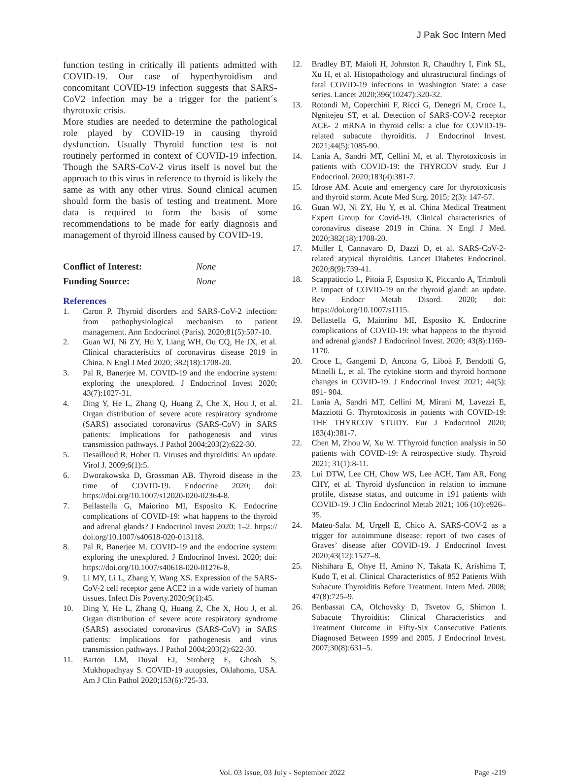J Pak Soc Intern Med
function testing in critically ill patients admitted with COVID-19. Our case of hyperthyroidism and concomitant COVID-19 infection suggests that SARS-CoV2 infection may be a trigger for the patient´s thyrotoxic crisis.
More studies are needed to determine the pathological role played by COVID-19 in causing thyroid dysfunction. Usually Thyroid function test is not routinely performed in context of COVID-19 infection. Though the SARS-CoV-2 virus itself is novel but the approach to this virus in reference to thyroid is likely the same as with any other virus. Sound clinical acumen should form the basis of testing and treatment. More data is required to form the basis of some recommendations to be made for early diagnosis and management of thyroid illness caused by COVID-19.
Conflict of Interest: None
Funding Source: None
References
1. Caron P. Thyroid disorders and SARS-CoV-2 infection: from pathophysiological mechanism to patient management. Ann Endocrinol (Paris). 2020;81(5):507-10.
2. Guan WJ, Ni ZY, Hu Y, Liang WH, Ou CQ, He JX, et al. Clinical characteristics of coronavirus disease 2019 in China. N Engl J Med 2020; 382(18):1708-20.
3. Pal R, Banerjee M. COVID-19 and the endocrine system: exploring the unexplored. J Endocrinol Invest 2020; 43(7):1027-31.
4. Ding Y, He L, Zhang Q, Huang Z, Che X, Hou J, et al. Organ distribution of severe acute respiratory syndrome (SARS) associated coronavirus (SARS-CoV) in SARS patients: Implications for pathogenesis and virus transmission pathways. J Pathol 2004;203(2):622-30.
5. Desailloud R, Hober D. Viruses and thyroiditis: An update. Virol J. 2009;6(1):5.
6. Dworakowska D, Grossman AB. Thyroid disease in the time of COVID-19. Endocrine 2020; doi: https://doi.org/10.1007/s12020-020-02364-8.
7. Bellastella G, Maiorino MI, Esposito K. Endocrine complications of COVID-19: what happens to the thyroid and adrenal glands? J Endocrinol Invest 2020: 1–2. https:// doi.org/10.1007/s40618-020-013118.
8. Pal R, Banerjee M. COVID-19 and the endocrine system: exploring the unexplored. J Endocrinol Invest. 2020; doi: https://doi.org/10.1007/s40618-020-01276-8.
9. Li MY, Li L, Zhang Y, Wang XS. Expression of the SARS-CoV-2 cell receptor gene ACE2 in a wide variety of human tissues. Infect Dis Poverty.2020;9(1):45.
10. Ding Y, He L, Zhang Q, Huang Z, Che X, Hou J, et al. Organ distribution of severe acute respiratory syndrome (SARS) associated coronavirus (SARS-CoV) in SARS patients: Implications for pathogenesis and virus transmission pathways. J Pathol 2004;203(2):622-30.
11. Barton LM, Duval EJ, Stroberg E, Ghosh S, Mukhopadhyay S. COVID-19 autopsies, Oklahoma, USA. Am J Clin Pathol 2020;153(6):725-33.
12. Bradley BT, Maioli H, Johnston R, Chaudhry I, Fink SL, Xu H, et al. Histopathology and ultrastructural findings of fatal COVID-19 infections in Washington State: a case series. Lancet 2020;396(10247):320-32.
13. Rotondi M, Coperchini F, Ricci G, Denegri M, Croce L, Ngnitejeu ST, et al. Detection of SARS-COV-2 receptor ACE- 2 mRNA in thyroid cells: a clue for COVID-19-related subacute thyroiditis. J Endocrinol Invest. 2021;44(5):1085-90.
14. Lania A, Sandri MT, Cellini M, et al. Thyrotoxicosis in patients with COVID-19: the THYRCOV study. Eur J Endocrinol. 2020;183(4):381-7.
15. Idrose AM. Acute and emergency care for thyrotoxicosis and thyroid storm. Acute Med Surg. 2015; 2(3): 147-57.
16. Guan WJ, Ni ZY, Hu Y, et al. China Medical Treatment Expert Group for Covid-19. Clinical characteristics of coronavirus disease 2019 in China. N Engl J Med. 2020;382(18):1708-20.
17. Muller I, Cannavaro D, Dazzi D, et al. SARS-CoV-2-related atypical thyroiditis. Lancet Diabetes Endocrinol. 2020;8(9):739-41.
18. Scappaticcio L, Pitoia F, Esposito K, Piccardo A, Trimboli P. Impact of COVID-19 on the thyroid gland: an update. Rev Endocr Metab Disord. 2020; doi: https://doi.org/10.1007/s1115.
19. Bellastella G, Maiorino MI, Esposito K. Endocrine complications of COVID-19: what happens to the thyroid and adrenal glands? J Endocrinol Invest. 2020; 43(8):1169-1170.
20. Croce L, Gangemi D, Ancona G, Liboà F, Bendotti G, Minelli L, et al. The cytokine storm and thyroid hormone changes in COVID-19. J Endocrinol Invest 2021; 44(5): 891- 904.
21. Lania A, Sandri MT, Cellini M, Mirani M, Lavezzi E, Mazziotti G. Thyrotoxicosis in patients with COVID-19: THE THYRCOV STUDY. Eur J Endocrinol 2020; 183(4):381-7.
22. Chen M, Zhou W, Xu W. TThyroid function analysis in 50 patients with COVID-19: A retrospective study. Thyroid 2021; 31(1):8-11.
23. Lui DTW, Lee CH, Chow WS, Lee ACH, Tam AR, Fong CHY, et al. Thyroid dysfunction in relation to immune profile, disease status, and outcome in 191 patients with COVID-19. J Clin Endocrinol Metab 2021; 106 (10):e926–35.
24. Mateu-Salat M, Urgell E, Chico A. SARS-COV-2 as a trigger for autoimmune disease: report of two cases of Graves’ disease after COVID-19. J Endocrinol Invest 2020;43(12):1527–8.
25. Nishihara E, Ohye H, Amino N, Takata K, Arishima T, Kudo T, et al. Clinical Characteristics of 852 Patients With Subacute Thyroiditis Before Treatment. Intern Med. 2008; 47(8):725–9.
26. Benbassat CA, Olchovsky D, Tsvetov G, Shimon I. Subacute Thyroiditis: Clinical Characteristics and Treatment Outcome in Fifty-Six Consecutive Patients Diagnosed Between 1999 and 2005. J Endocrinol Invest. 2007;30(8):631–5.
Vol. 03 Issue, 03 July - September 2022 Page -219